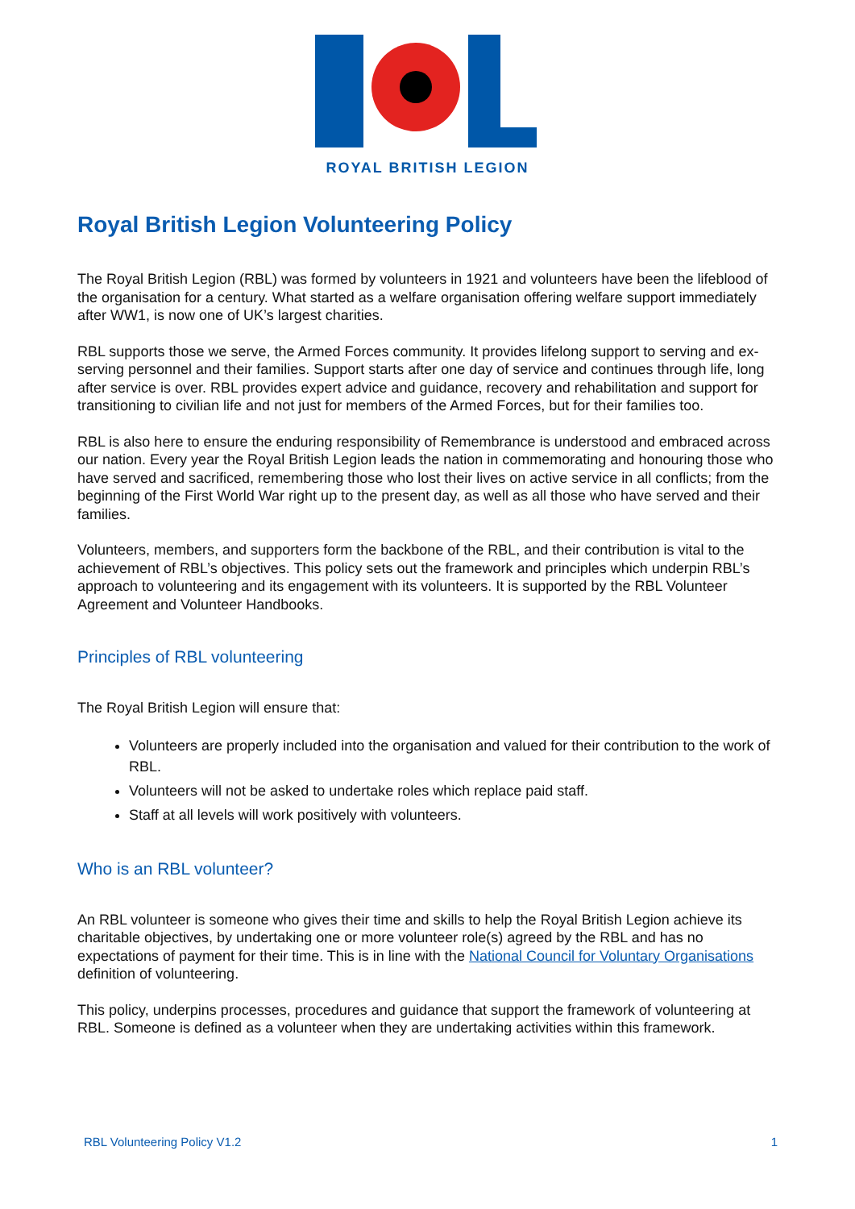ROYAL BRITISH LEGION
Royal British Legion Volunteering Policy
The Royal British Legion (RBL) was formed by volunteers in 1921 and volunteers have been the lifeblood of the organisation for a century. What started as a welfare organisation offering welfare support immediately after WW1, is now one of UK’s largest charities.
RBL supports those we serve, the Armed Forces community. It provides lifelong support to serving and ex-serving personnel and their families. Support starts after one day of service and continues through life, long after service is over. RBL provides expert advice and guidance, recovery and rehabilitation and support for transitioning to civilian life and not just for members of the Armed Forces, but for their families too.
RBL is also here to ensure the enduring responsibility of Remembrance is understood and embraced across our nation. Every year the Royal British Legion leads the nation in commemorating and honouring those who have served and sacrificed, remembering those who lost their lives on active service in all conflicts; from the beginning of the First World War right up to the present day, as well as all those who have served and their families.
Volunteers, members, and supporters form the backbone of the RBL, and their contribution is vital to the achievement of RBL’s objectives. This policy sets out the framework and principles which underpin RBL’s approach to volunteering and its engagement with its volunteers. It is supported by the RBL Volunteer Agreement and Volunteer Handbooks.
Principles of RBL volunteering
The Royal British Legion will ensure that:
Volunteers are properly included into the organisation and valued for their contribution to the work of RBL.
Volunteers will not be asked to undertake roles which replace paid staff.
Staff at all levels will work positively with volunteers.
Who is an RBL volunteer?
An RBL volunteer is someone who gives their time and skills to help the Royal British Legion achieve its charitable objectives, by undertaking one or more volunteer role(s) agreed by the RBL and has no expectations of payment for their time. This is in line with the National Council for Voluntary Organisations definition of volunteering.
This policy, underpins processes, procedures and guidance that support the framework of volunteering at RBL. Someone is defined as a volunteer when they are undertaking activities within this framework.
RBL Volunteering Policy V1.2 1